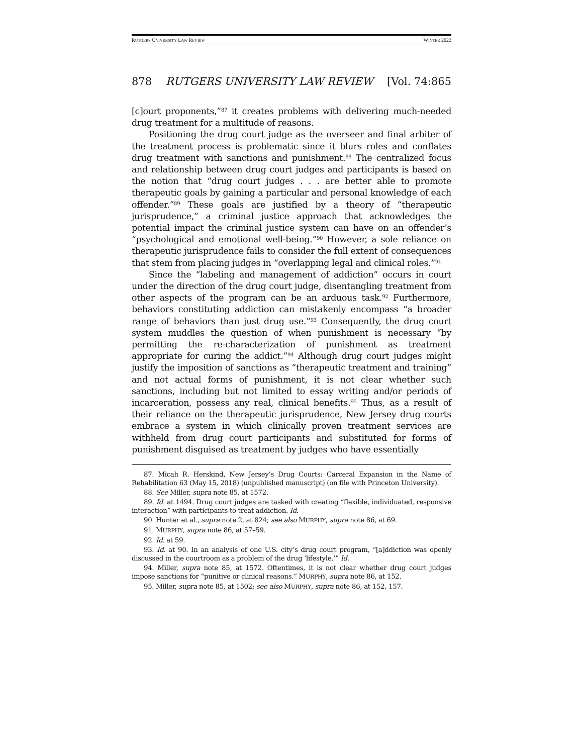RUTGERS UNIVERSITY LAW REVIEW WINTER 2022
878 RUTGERS UNIVERSITY LAW REVIEW [Vol. 74:865
[c]ourt proponents,”<sup>87</sup> it creates problems with delivering much-needed drug treatment for a multitude of reasons.
Positioning the drug court judge as the overseer and final arbiter of the treatment process is problematic since it blurs roles and conflates drug treatment with sanctions and punishment.<sup>88</sup> The centralized focus and relationship between drug court judges and participants is based on the notion that “drug court judges . . . are better able to promote therapeutic goals by gaining a particular and personal knowledge of each offender.”<sup>89</sup> These goals are justified by a theory of “therapeutic jurisprudence,” a criminal justice approach that acknowledges the potential impact the criminal justice system can have on an offender’s “psychological and emotional well-being.”<sup>90</sup> However, a sole reliance on therapeutic jurisprudence fails to consider the full extent of consequences that stem from placing judges in “overlapping legal and clinical roles.”<sup>91</sup>
Since the “labeling and management of addiction” occurs in court under the direction of the drug court judge, disentangling treatment from other aspects of the program can be an arduous task.<sup>92</sup> Furthermore, behaviors constituting addiction can mistakenly encompass “a broader range of behaviors than just drug use.”<sup>93</sup> Consequently, the drug court system muddles the question of when punishment is necessary “by permitting the re-characterization of punishment as treatment appropriate for curing the addict.”<sup>94</sup> Although drug court judges might justify the imposition of sanctions as “therapeutic treatment and training” and not actual forms of punishment, it is not clear whether such sanctions, including but not limited to essay writing and/or periods of incarceration, possess any real, clinical benefits.<sup>95</sup> Thus, as a result of their reliance on the therapeutic jurisprudence, New Jersey drug courts embrace a system in which clinically proven treatment services are withheld from drug court participants and substituted for forms of punishment disguised as treatment by judges who have essentially
87. Micah R. Herskind, New Jersey’s Drug Courts: Carceral Expansion in the Name of Rehabilitation 63 (May 15, 2018) (unpublished manuscript) (on file with Princeton University).
88. See Miller, supra note 85, at 1572.
89. Id. at 1494. Drug court judges are tasked with creating “flexible, individuated, responsive interaction” with participants to treat addiction. Id.
90. Hunter et al., supra note 2, at 824; see also MURPHY, supra note 86, at 69.
91. MURPHY, supra note 86, at 57–59.
92. Id. at 59.
93. Id. at 90. In an analysis of one U.S. city’s drug court program, “[a]ddiction was openly discussed in the courtroom as a problem of the drug ‘lifestyle.’” Id.
94. Miller, supra note 85, at 1572. Oftentimes, it is not clear whether drug court judges impose sanctions for “punitive or clinical reasons.” MURPHY, supra note 86, at 152.
95. Miller, supra note 85, at 1502; see also MURPHY, supra note 86, at 152, 157.